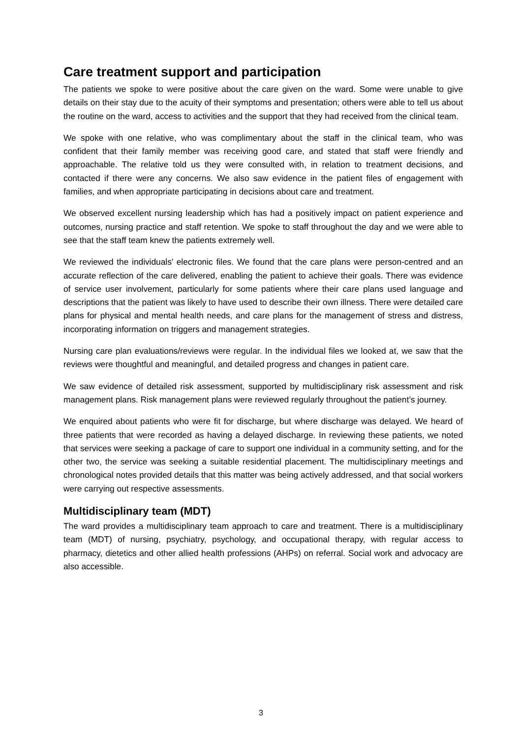Care treatment support and participation
The patients we spoke to were positive about the care given on the ward. Some were unable to give details on their stay due to the acuity of their symptoms and presentation; others were able to tell us about the routine on the ward, access to activities and the support that they had received from the clinical team.
We spoke with one relative, who was complimentary about the staff in the clinical team, who was confident that their family member was receiving good care, and stated that staff were friendly and approachable. The relative told us they were consulted with, in relation to treatment decisions, and contacted if there were any concerns. We also saw evidence in the patient files of engagement with families, and when appropriate participating in decisions about care and treatment.
We observed excellent nursing leadership which has had a positively impact on patient experience and outcomes, nursing practice and staff retention. We spoke to staff throughout the day and we were able to see that the staff team knew the patients extremely well.
We reviewed the individuals’ electronic files. We found that the care plans were person-centred and an accurate reflection of the care delivered, enabling the patient to achieve their goals. There was evidence of service user involvement, particularly for some patients where their care plans used language and descriptions that the patient was likely to have used to describe their own illness. There were detailed care plans for physical and mental health needs, and care plans for the management of stress and distress, incorporating information on triggers and management strategies.
Nursing care plan evaluations/reviews were regular. In the individual files we looked at, we saw that the reviews were thoughtful and meaningful, and detailed progress and changes in patient care.
We saw evidence of detailed risk assessment, supported by multidisciplinary risk assessment and risk management plans. Risk management plans were reviewed regularly throughout the patient’s journey.
We enquired about patients who were fit for discharge, but where discharge was delayed. We heard of three patients that were recorded as having a delayed discharge. In reviewing these patients, we noted that services were seeking a package of care to support one individual in a community setting, and for the other two, the service was seeking a suitable residential placement. The multidisciplinary meetings and chronological notes provided details that this matter was being actively addressed, and that social workers were carrying out respective assessments.
Multidisciplinary team (MDT)
The ward provides a multidisciplinary team approach to care and treatment. There is a multidisciplinary team (MDT) of nursing, psychiatry, psychology, and occupational therapy, with regular access to pharmacy, dietetics and other allied health professions (AHPs) on referral. Social work and advocacy are also accessible.
3